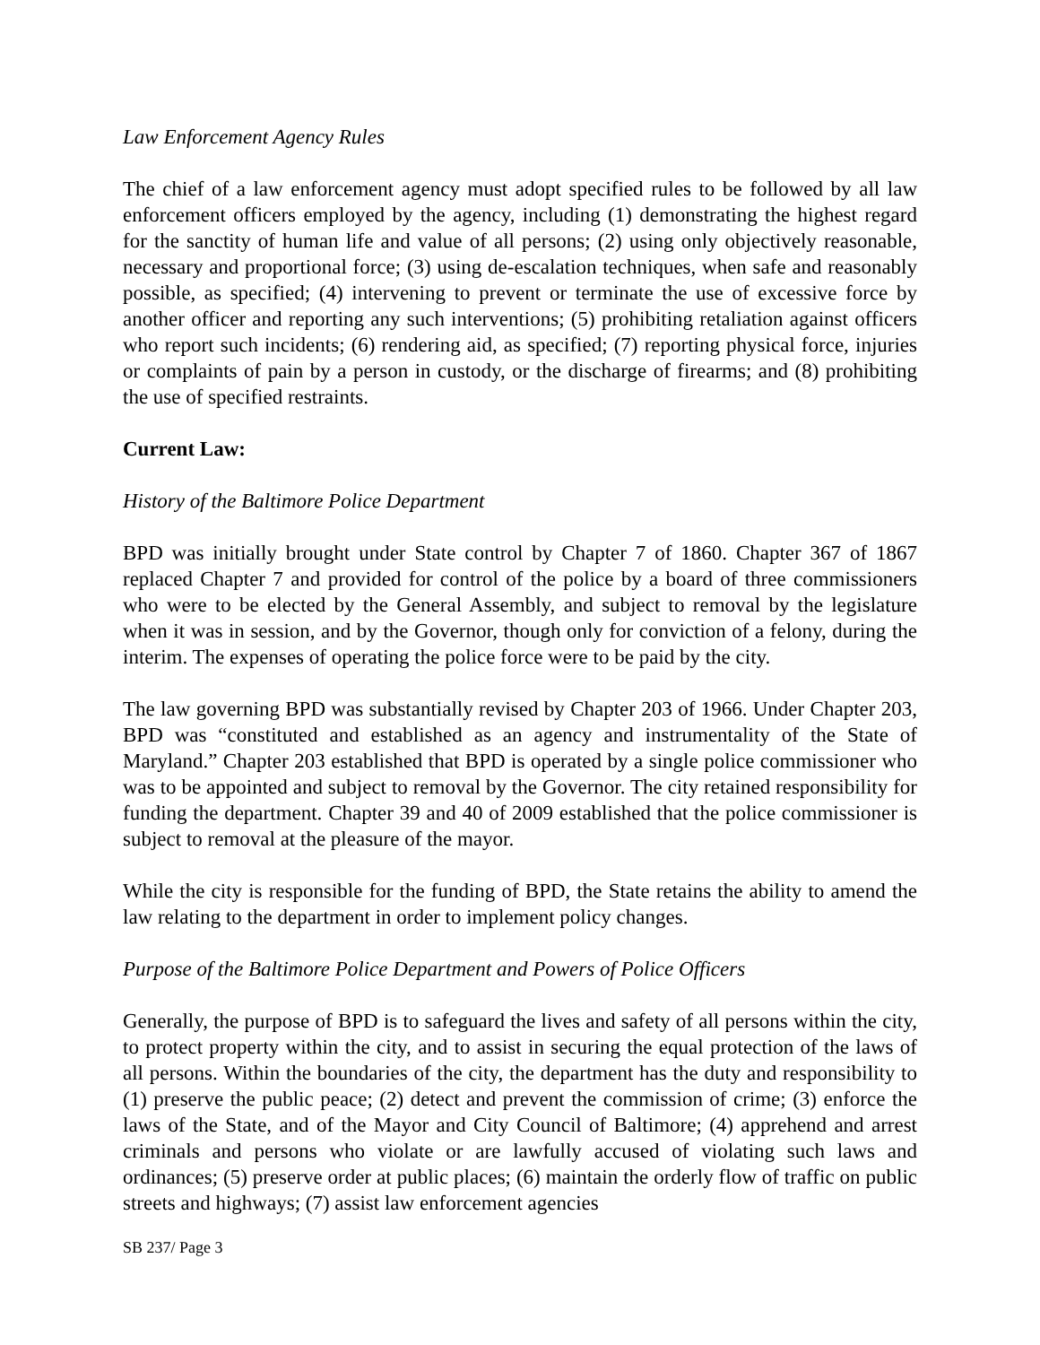Law Enforcement Agency Rules
The chief of a law enforcement agency must adopt specified rules to be followed by all law enforcement officers employed by the agency, including (1) demonstrating the highest regard for the sanctity of human life and value of all persons; (2) using only objectively reasonable, necessary and proportional force; (3) using de-escalation techniques, when safe and reasonably possible, as specified; (4) intervening to prevent or terminate the use of excessive force by another officer and reporting any such interventions; (5) prohibiting retaliation against officers who report such incidents; (6) rendering aid, as specified; (7) reporting physical force, injuries or complaints of pain by a person in custody, or the discharge of firearms; and (8) prohibiting the use of specified restraints.
Current Law:
History of the Baltimore Police Department
BPD was initially brought under State control by Chapter 7 of 1860. Chapter 367 of 1867 replaced Chapter 7 and provided for control of the police by a board of three commissioners who were to be elected by the General Assembly, and subject to removal by the legislature when it was in session, and by the Governor, though only for conviction of a felony, during the interim. The expenses of operating the police force were to be paid by the city.
The law governing BPD was substantially revised by Chapter 203 of 1966. Under Chapter 203, BPD was “constituted and established as an agency and instrumentality of the State of Maryland.” Chapter 203 established that BPD is operated by a single police commissioner who was to be appointed and subject to removal by the Governor. The city retained responsibility for funding the department. Chapter 39 and 40 of 2009 established that the police commissioner is subject to removal at the pleasure of the mayor.
While the city is responsible for the funding of BPD, the State retains the ability to amend the law relating to the department in order to implement policy changes.
Purpose of the Baltimore Police Department and Powers of Police Officers
Generally, the purpose of BPD is to safeguard the lives and safety of all persons within the city, to protect property within the city, and to assist in securing the equal protection of the laws of all persons. Within the boundaries of the city, the department has the duty and responsibility to (1) preserve the public peace; (2) detect and prevent the commission of crime; (3) enforce the laws of the State, and of the Mayor and City Council of Baltimore; (4) apprehend and arrest criminals and persons who violate or are lawfully accused of violating such laws and ordinances; (5) preserve order at public places; (6) maintain the orderly flow of traffic on public streets and highways; (7) assist law enforcement agencies
SB 237/ Page 3